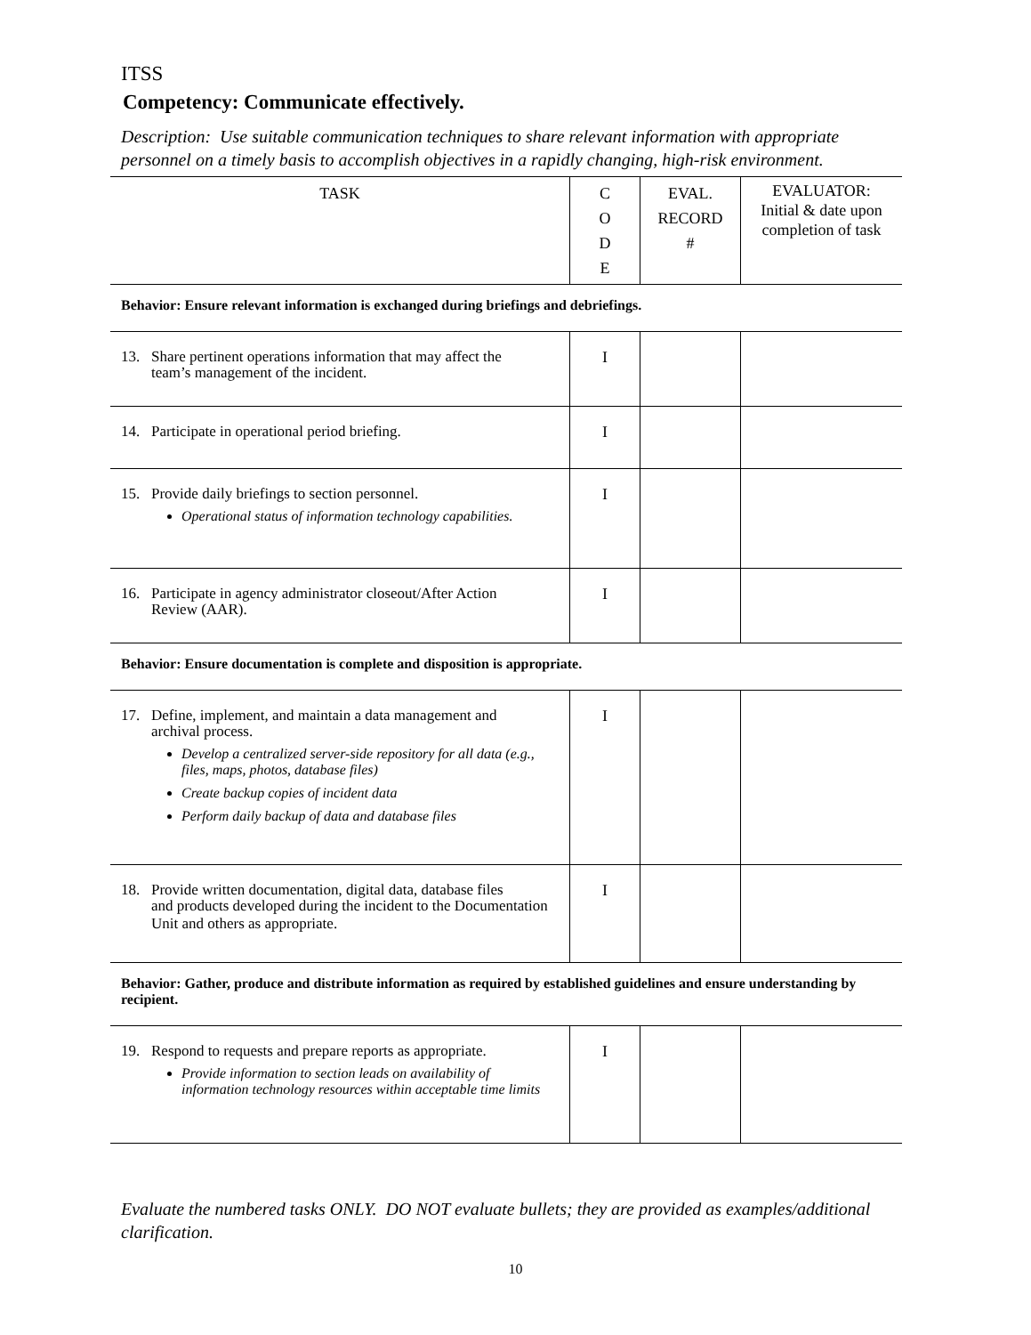ITSS
Competency: Communicate effectively.
Description: Use suitable communication techniques to share relevant information with appropriate personnel on a timely basis to accomplish objectives in a rapidly changing, high-risk environment.
| TASK | C O D E | EVAL. RECORD # | EVALUATOR: Initial & date upon completion of task |
| --- | --- | --- | --- |
| Behavior: Ensure relevant information is exchanged during briefings and debriefings. | | | |
| 13. Share pertinent operations information that may affect the team’s management of the incident. | I | | |
| 14. Participate in operational period briefing. | I | | |
| 15. Provide daily briefings to section personnel. Operational status of information technology capabilities. | I | | |
| 16. Participate in agency administrator closeout/After Action Review (AAR). | I | | |
| Behavior: Ensure documentation is complete and disposition is appropriate. | | | |
| 17. Define, implement, and maintain a data management and archival process. Develop a centralized server-side repository for all data (e.g., files, maps, photos, database files) Create backup copies of incident data Perform daily backup of data and database files | I | | |
| 18. Provide written documentation, digital data, database files and products developed during the incident to the Documentation Unit and others as appropriate. | I | | |
| Behavior: Gather, produce and distribute information as required by established guidelines and ensure understanding by recipient. | | | |
| 19. Respond to requests and prepare reports as appropriate. Provide information to section leads on availability of information technology resources within acceptable time limits | I | | |
Evaluate the numbered tasks ONLY. DO NOT evaluate bullets; they are provided as examples/additional clarification.
10